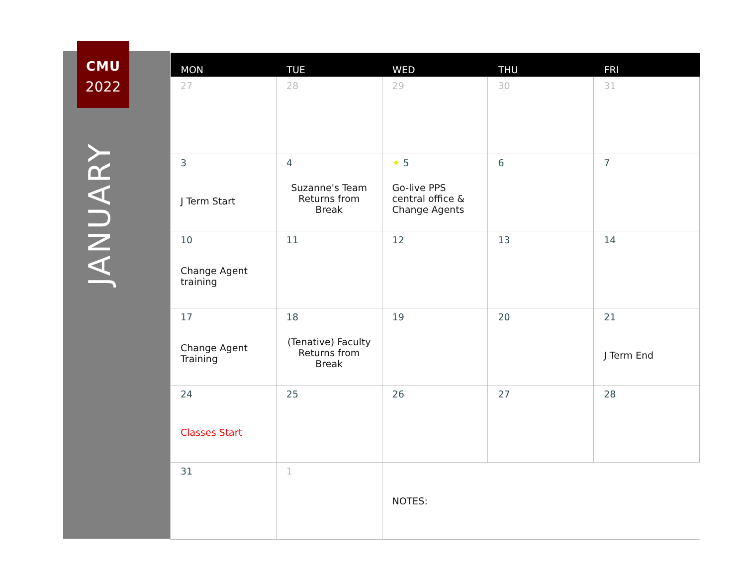CMU
2022
JANUARY
| MON | TUE | WED | THU | FRI |
| --- | --- | --- | --- | --- |
| 27 | 28 | 29 | 30 | 31 |
| 3 J Term Start | 4 Suzanne's Team Returns from Break | ✦ 5 Go-live PPS central office & Change Agents | 6 | 7 |
| 10 Change Agent training | 11 | 12 | 13 | 14 |
| 17 Change Agent Training | 18 (Tenative) Faculty Returns from Break | 19 | 20 | 21 J Term End |
| 24 Classes Start | 25 | 26 | 27 | 28 |
| 31 | 1 | NOTES: | | |